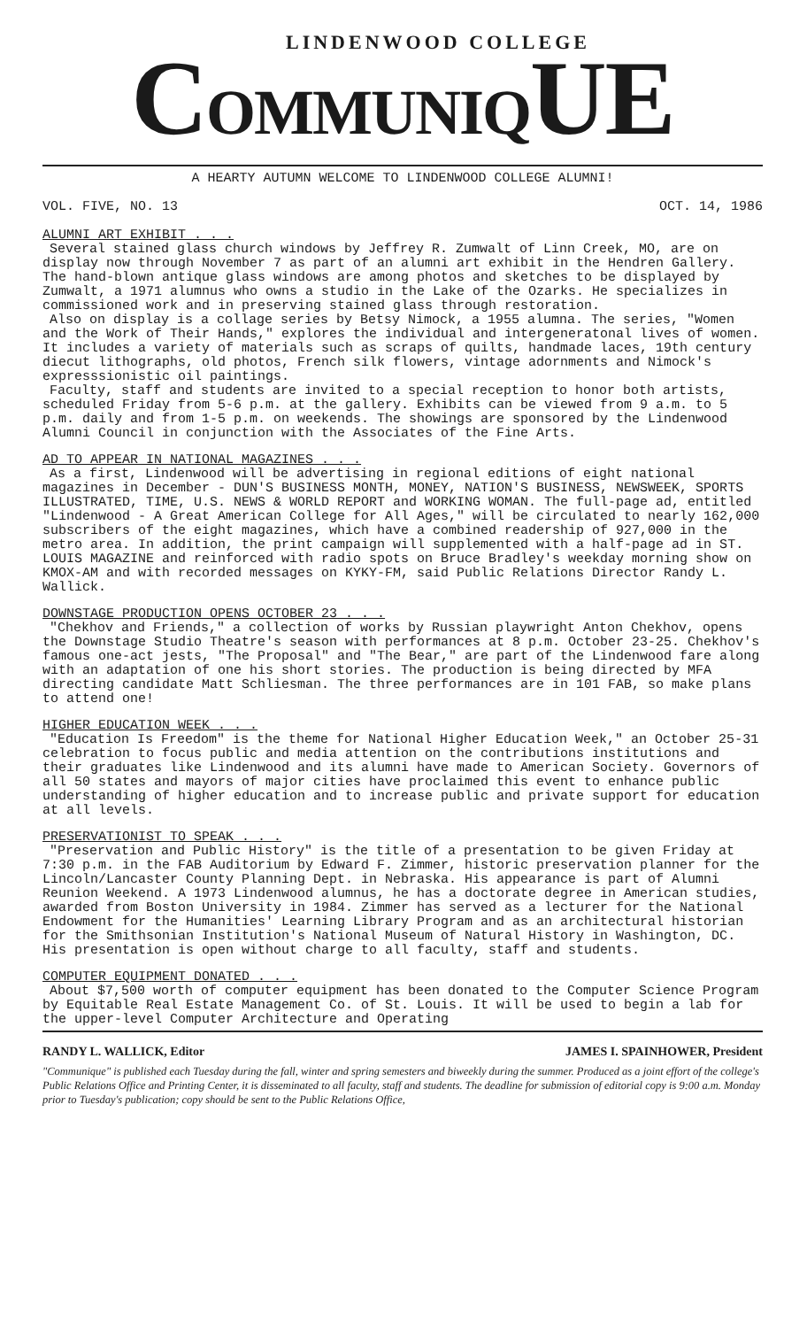LINDENWOOD COLLEGE
COMMUNIQUE
A HEARTY AUTUMN WELCOME TO LINDENWOOD COLLEGE ALUMNI!
VOL. FIVE, NO. 13 OCT. 14, 1986
ALUMNI ART EXHIBIT . . .
Several stained glass church windows by Jeffrey R. Zumwalt of Linn Creek, MO, are on display now through November 7 as part of an alumni art exhibit in the Hendren Gallery. The hand-blown antique glass windows are among photos and sketches to be displayed by Zumwalt, a 1971 alumnus who owns a studio in the Lake of the Ozarks. He specializes in commissioned work and in preserving stained glass through restoration.
Also on display is a collage series by Betsy Nimock, a 1955 alumna. The series, "Women and the Work of Their Hands," explores the individual and intergeneratonal lives of women. It includes a variety of materials such as scraps of quilts, handmade laces, 19th century diecut lithographs, old photos, French silk flowers, vintage adornments and Nimock's expresssionistic oil paintings.
Faculty, staff and students are invited to a special reception to honor both artists, scheduled Friday from 5-6 p.m. at the gallery. Exhibits can be viewed from 9 a.m. to 5 p.m. daily and from 1-5 p.m. on weekends. The showings are sponsored by the Lindenwood Alumni Council in conjunction with the Associates of the Fine Arts.
AD TO APPEAR IN NATIONAL MAGAZINES . . .
As a first, Lindenwood will be advertising in regional editions of eight national magazines in December - DUN'S BUSINESS MONTH, MONEY, NATION'S BUSINESS, NEWSWEEK, SPORTS ILLUSTRATED, TIME, U.S. NEWS & WORLD REPORT and WORKING WOMAN. The full-page ad, entitled "Lindenwood - A Great American College for All Ages," will be circulated to nearly 162,000 subscribers of the eight magazines, which have a combined readership of 927,000 in the metro area. In addition, the print campaign will supplemented with a half-page ad in ST. LOUIS MAGAZINE and reinforced with radio spots on Bruce Bradley's weekday morning show on KMOX-AM and with recorded messages on KYKY-FM, said Public Relations Director Randy L. Wallick.
DOWNSTAGE PRODUCTION OPENS OCTOBER 23 . . .
"Chekhov and Friends," a collection of works by Russian playwright Anton Chekhov, opens the Downstage Studio Theatre's season with performances at 8 p.m. October 23-25. Chekhov's famous one-act jests, "The Proposal" and "The Bear," are part of the Lindenwood fare along with an adaptation of one his short stories. The production is being directed by MFA directing candidate Matt Schliesman. The three performances are in 101 FAB, so make plans to attend one!
HIGHER EDUCATION WEEK . . .
"Education Is Freedom" is the theme for National Higher Education Week," an October 25-31 celebration to focus public and media attention on the contributions institutions and their graduates like Lindenwood and its alumni have made to American Society. Governors of all 50 states and mayors of major cities have proclaimed this event to enhance public understanding of higher education and to increase public and private support for education at all levels.
PRESERVATIONIST TO SPEAK . . .
"Preservation and Public History" is the title of a presentation to be given Friday at 7:30 p.m. in the FAB Auditorium by Edward F. Zimmer, historic preservation planner for the Lincoln/Lancaster County Planning Dept. in Nebraska. His appearance is part of Alumni Reunion Weekend. A 1973 Lindenwood alumnus, he has a doctorate degree in American studies, awarded from Boston University in 1984. Zimmer has served as a lecturer for the National Endowment for the Humanities' Learning Library Program and as an architectural historian for the Smithsonian Institution's National Museum of Natural History in Washington, DC. His presentation is open without charge to all faculty, staff and students.
COMPUTER EQUIPMENT DONATED . . .
About $7,500 worth of computer equipment has been donated to the Computer Science Program by Equitable Real Estate Management Co. of St. Louis. It will be used to begin a lab for the upper-level Computer Architecture and Operating
RANDY L. WALLICK, Editor JAMES I. SPAINHOWER, President
"Communique" is published each Tuesday during the fall, winter and spring semesters and biweekly during the summer. Produced as a joint effort of the college's Public Relations Office and Printing Center, it is disseminated to all faculty, staff and students. The deadline for submission of editorial copy is 9:00 a.m. Monday prior to Tuesday's publication; copy should be sent to the Public Relations Office,